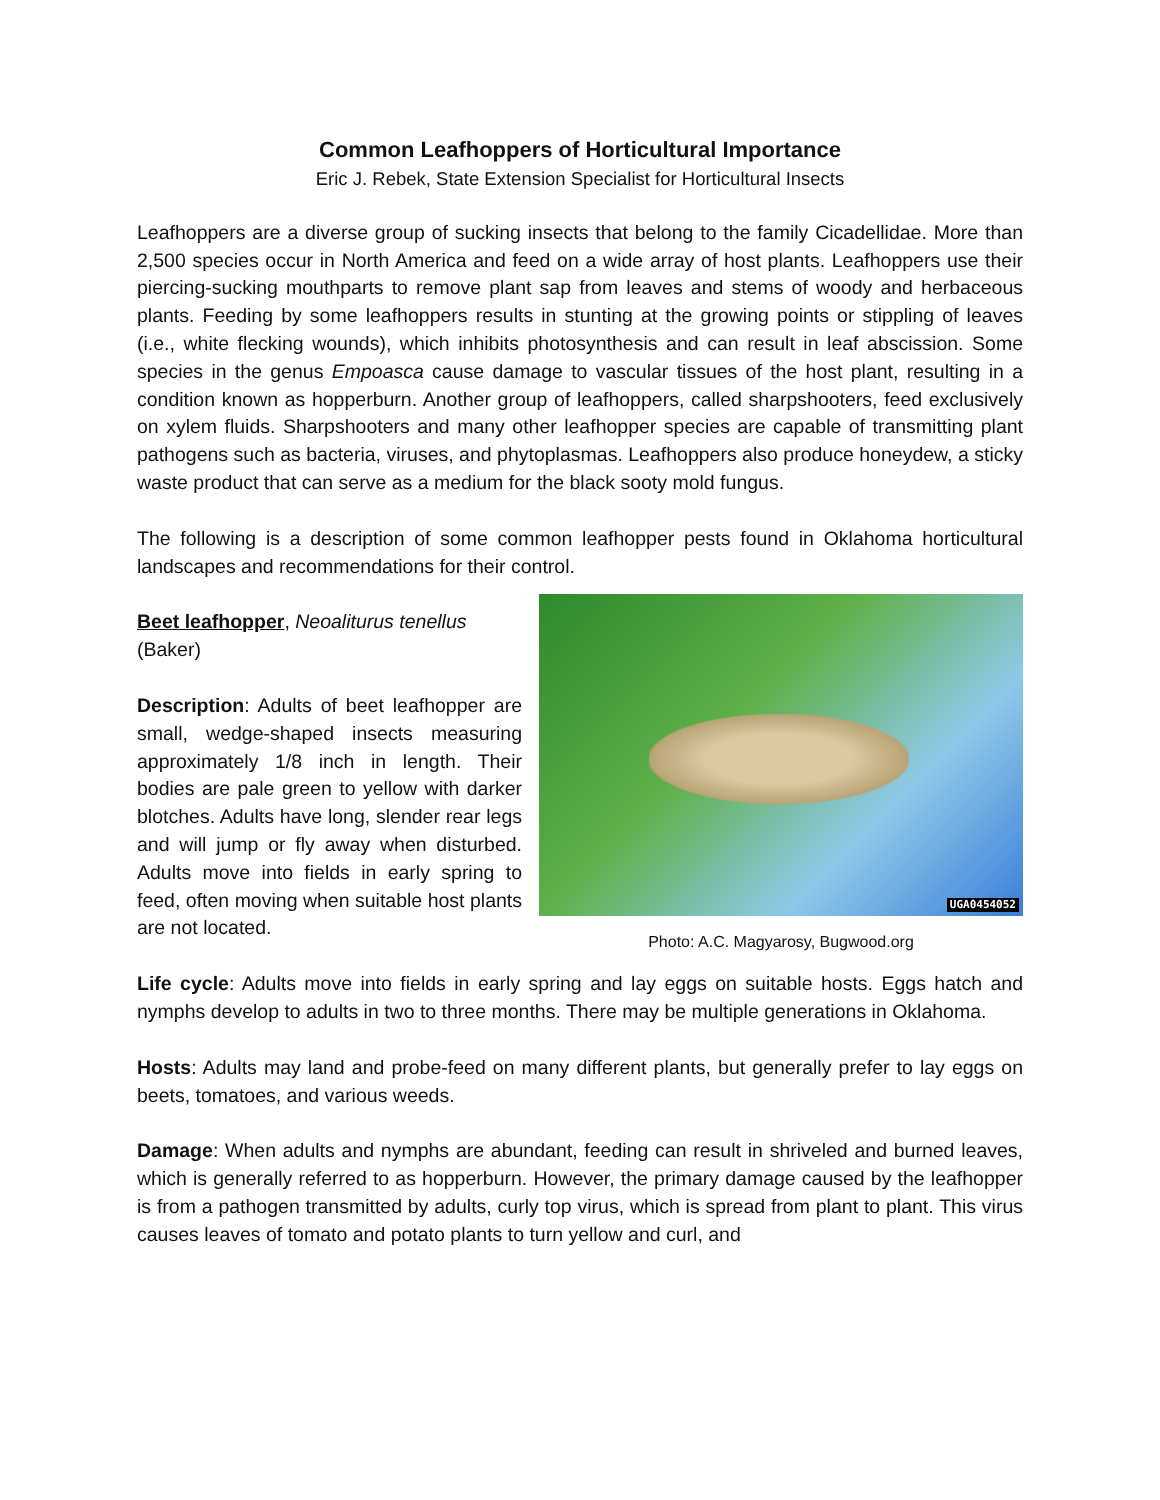Common Leafhoppers of Horticultural Importance
Eric J. Rebek, State Extension Specialist for Horticultural Insects
Leafhoppers are a diverse group of sucking insects that belong to the family Cicadellidae. More than 2,500 species occur in North America and feed on a wide array of host plants. Leafhoppers use their piercing-sucking mouthparts to remove plant sap from leaves and stems of woody and herbaceous plants. Feeding by some leafhoppers results in stunting at the growing points or stippling of leaves (i.e., white flecking wounds), which inhibits photosynthesis and can result in leaf abscission. Some species in the genus Empoasca cause damage to vascular tissues of the host plant, resulting in a condition known as hopperburn. Another group of leafhoppers, called sharpshooters, feed exclusively on xylem fluids. Sharpshooters and many other leafhopper species are capable of transmitting plant pathogens such as bacteria, viruses, and phytoplasmas. Leafhoppers also produce honeydew, a sticky waste product that can serve as a medium for the black sooty mold fungus.
The following is a description of some common leafhopper pests found in Oklahoma horticultural landscapes and recommendations for their control.
Beet leafhopper, Neoaliturus tenellus
(Baker)
Description: Adults of beet leafhopper are small, wedge-shaped insects measuring approximately 1/8 inch in length. Their bodies are pale green to yellow with darker blotches. Adults have long, slender rear legs and will jump or fly away when disturbed. Adults move into fields in early spring to feed, often moving when suitable host plants are not located.
UGA0454052
Photo: A.C. Magyarosy, Bugwood.org
Life cycle: Adults move into fields in early spring and lay eggs on suitable hosts. Eggs hatch and nymphs develop to adults in two to three months. There may be multiple generations in Oklahoma.
Hosts: Adults may land and probe-feed on many different plants, but generally prefer to lay eggs on beets, tomatoes, and various weeds.
Damage: When adults and nymphs are abundant, feeding can result in shriveled and burned leaves, which is generally referred to as hopperburn. However, the primary damage caused by the leafhopper is from a pathogen transmitted by adults, curly top virus, which is spread from plant to plant. This virus causes leaves of tomato and potato plants to turn yellow and curl, and